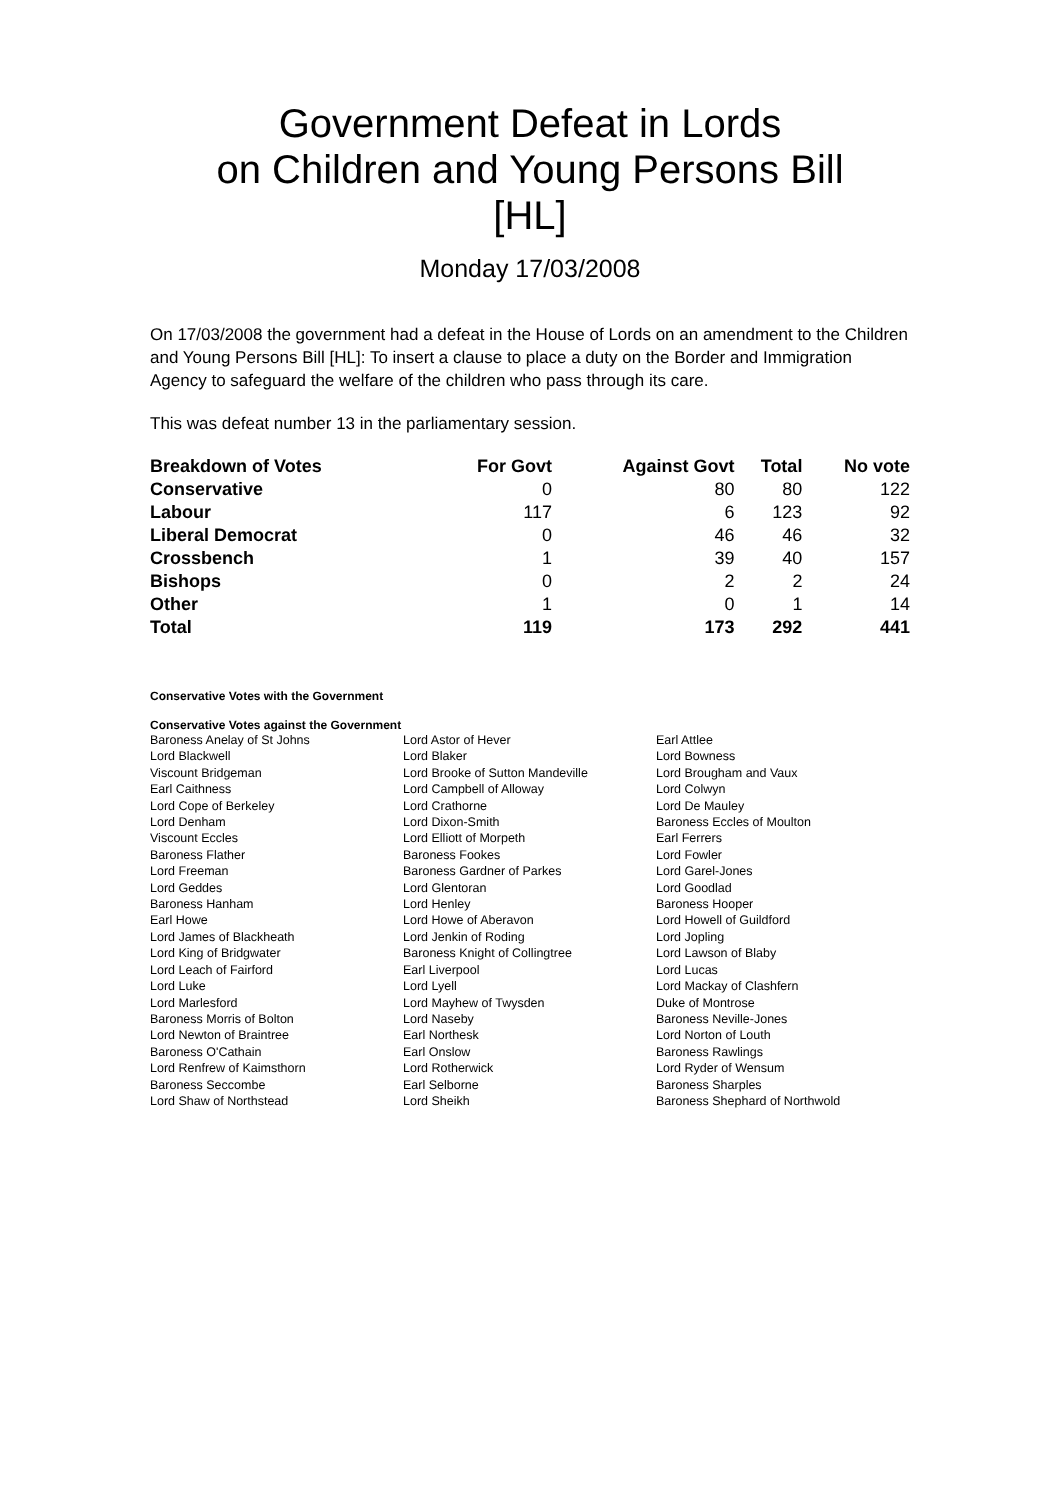Government Defeat in Lords
on Children and Young Persons Bill
[HL]
Monday 17/03/2008
On 17/03/2008 the government had a defeat in the House of Lords on an amendment to the Children and Young Persons Bill [HL]: To insert a clause to place a duty on the Border and Immigration Agency to safeguard the welfare of the children who pass through its care.
This was defeat number 13 in the parliamentary session.
| Breakdown of Votes | For Govt | Against Govt | Total | No vote |
| --- | --- | --- | --- | --- |
| Conservative | 0 | 80 | 80 | 122 |
| Labour | 117 | 6 | 123 | 92 |
| Liberal Democrat | 0 | 46 | 46 | 32 |
| Crossbench | 1 | 39 | 40 | 157 |
| Bishops | 0 | 2 | 2 | 24 |
| Other | 1 | 0 | 1 | 14 |
| Total | 119 | 173 | 292 | 441 |
Conservative Votes with the Government
Conservative Votes against the Government
| Baroness Anelay of St Johns | Lord Astor of Hever | Earl Attlee |
| Lord Blackwell | Lord Blaker | Lord Bowness |
| Viscount Bridgeman | Lord Brooke of Sutton Mandeville | Lord Brougham and Vaux |
| Earl Caithness | Lord Campbell of Alloway | Lord Colwyn |
| Lord Cope of Berkeley | Lord Crathorne | Lord De Mauley |
| Lord Denham | Lord Dixon-Smith | Baroness Eccles of Moulton |
| Viscount Eccles | Lord Elliott of Morpeth | Earl Ferrers |
| Baroness Flather | Baroness Fookes | Lord Fowler |
| Lord Freeman | Baroness Gardner of Parkes | Lord Garel-Jones |
| Lord Geddes | Lord Glentoran | Lord Goodlad |
| Baroness Hanham | Lord Henley | Baroness Hooper |
| Earl Howe | Lord Howe of Aberavon | Lord Howell of Guildford |
| Lord James of Blackheath | Lord Jenkin of Roding | Lord Jopling |
| Lord King of Bridgwater | Baroness Knight of Collingtree | Lord Lawson of Blaby |
| Lord Leach of Fairford | Earl Liverpool | Lord Lucas |
| Lord Luke | Lord Lyell | Lord Mackay of Clashfern |
| Lord Marlesford | Lord Mayhew of Twysden | Duke of Montrose |
| Baroness Morris of Bolton | Lord Naseby | Baroness Neville-Jones |
| Lord Newton of Braintree | Earl Northesk | Lord Norton of Louth |
| Baroness O'Cathain | Earl Onslow | Baroness Rawlings |
| Lord Renfrew of Kaimsthorn | Lord Rotherwick | Lord Ryder of Wensum |
| Baroness Seccombe | Earl Selborne | Baroness Sharples |
| Lord Shaw of Northstead | Lord Sheikh | Baroness Shephard of Northwold |